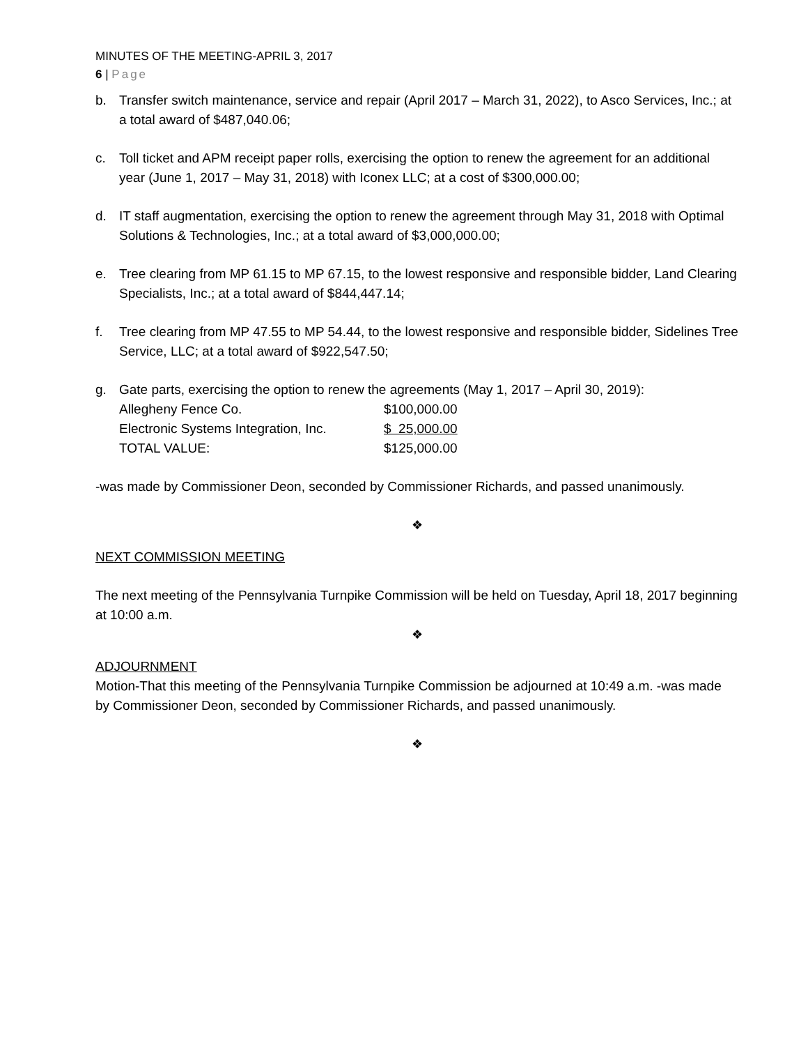MINUTES OF THE MEETING-APRIL 3, 2017
6 | Page
b. Transfer switch maintenance, service and repair (April 2017 – March 31, 2022), to Asco Services, Inc.; at a total award of $487,040.06;
c. Toll ticket and APM receipt paper rolls, exercising the option to renew the agreement for an additional year (June 1, 2017 – May 31, 2018) with Iconex LLC; at a cost of $300,000.00;
d. IT staff augmentation, exercising the option to renew the agreement through May 31, 2018 with Optimal Solutions & Technologies, Inc.; at a total award of $3,000,000.00;
e. Tree clearing from MP 61.15 to MP 67.15, to the lowest responsive and responsible bidder, Land Clearing Specialists, Inc.; at a total award of $844,447.14;
f. Tree clearing from MP 47.55 to MP 54.44, to the lowest responsive and responsible bidder, Sidelines Tree Service, LLC; at a total award of $922,547.50;
g. Gate parts, exercising the option to renew the agreements (May 1, 2017 – April 30, 2019):
| Allegheny Fence Co. | $100,000.00 |
| Electronic Systems Integration, Inc. | $ 25,000.00 |
| TOTAL VALUE: | $125,000.00 |
-was made by Commissioner Deon, seconded by Commissioner Richards, and passed unanimously.
❖
NEXT COMMISSION MEETING
The next meeting of the Pennsylvania Turnpike Commission will be held on Tuesday, April 18, 2017 beginning at 10:00 a.m.
❖
ADJOURNMENT
Motion-That this meeting of the Pennsylvania Turnpike Commission be adjourned at 10:49 a.m. -was made by Commissioner Deon, seconded by Commissioner Richards, and passed unanimously.
❖